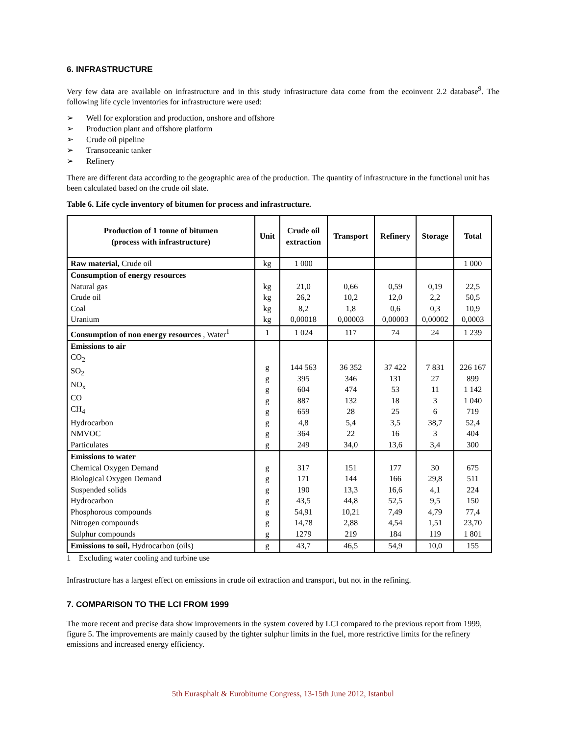6. INFRASTRUCTURE
Very few data are available on infrastructure and in this study infrastructure data come from the ecoinvent 2.2 database<sup>9</sup>. The following life cycle inventories for infrastructure were used:
➢ Well for exploration and production, onshore and offshore
➢ Production plant and offshore platform
➢ Crude oil pipeline
➢ Transoceanic tanker
➢ Refinery
There are different data according to the geographic area of the production. The quantity of infrastructure in the functional unit has been calculated based on the crude oil slate.
Table 6. Life cycle inventory of bitumen for process and infrastructure.
| Production of 1 tonne of bitumen (process with infrastructure) | Unit | Crude oil extraction | Transport | Refinery | Storage | Total |
| --- | --- | --- | --- | --- | --- | --- |
| Raw material, Crude oil | kg | 1 000 | | | | 1 000 |
| Consumption of energy resources Natural gas Crude oil Coal Uranium | kg kg kg kg | 21,0 26,2 8,2 0,00018 | 0,66 10,2 1,8 0,00003 | 0,59 12,0 0,6 0,00003 | 0,19 2,2 0,3 0,00002 | 22,5 50,5 10,9 0,0003 |
| Consumption of non energy resources , Water<sup>1</sup> | 1 | 1 024 | 117 | 74 | 24 | 1 239 |
| Emissions to air CO<sub>2</sub> SO<sub>2</sub> NO<sub>x</sub> CO CH<sub>4</sub> Hydrocarbon NMVOC Particulates | g g g g g g g g | 144 563 395 604 887 659 4,8 364 249 | 36 352 346 474 132 28 5,4 22 34,0 | 37 422 131 53 18 25 3,5 16 13,6 | 7 831 27 11 3 6 38,7 3 3,4 | 226 167 899 1 142 1 040 719 52,4 404 300 |
| Emissions to water Chemical Oxygen Demand Biological Oxygen Demand Suspended solids Hydrocarbon Phosphorous compounds Nitrogen compounds Sulphur compounds | g g g g g g g | 317 171 190 43,5 54,91 14,78 1279 | 151 144 13,3 44,8 10,21 2,88 219 | 177 166 16,6 52,5 7,49 4,54 184 | 30 29,8 4,1 9,5 4,79 1,51 119 | 675 511 224 150 77,4 23,70 1 801 |
| Emissions to soil, Hydrocarbon (oils) | g | 43,7 | 46,5 | 54,9 | 10,0 | 155 |
1 Excluding water cooling and turbine use
Infrastructure has a largest effect on emissions in crude oil extraction and transport, but not in the refining.
7. COMPARISON TO THE LCI FROM 1999
The more recent and precise data show improvements in the system covered by LCI compared to the previous report from 1999, figure 5. The improvements are mainly caused by the tighter sulphur limits in the fuel, more restrictive limits for the refinery emissions and increased energy efficiency.
5th Eurasphalt & Eurobitume Congress, 13-15th June 2012, Istanbul